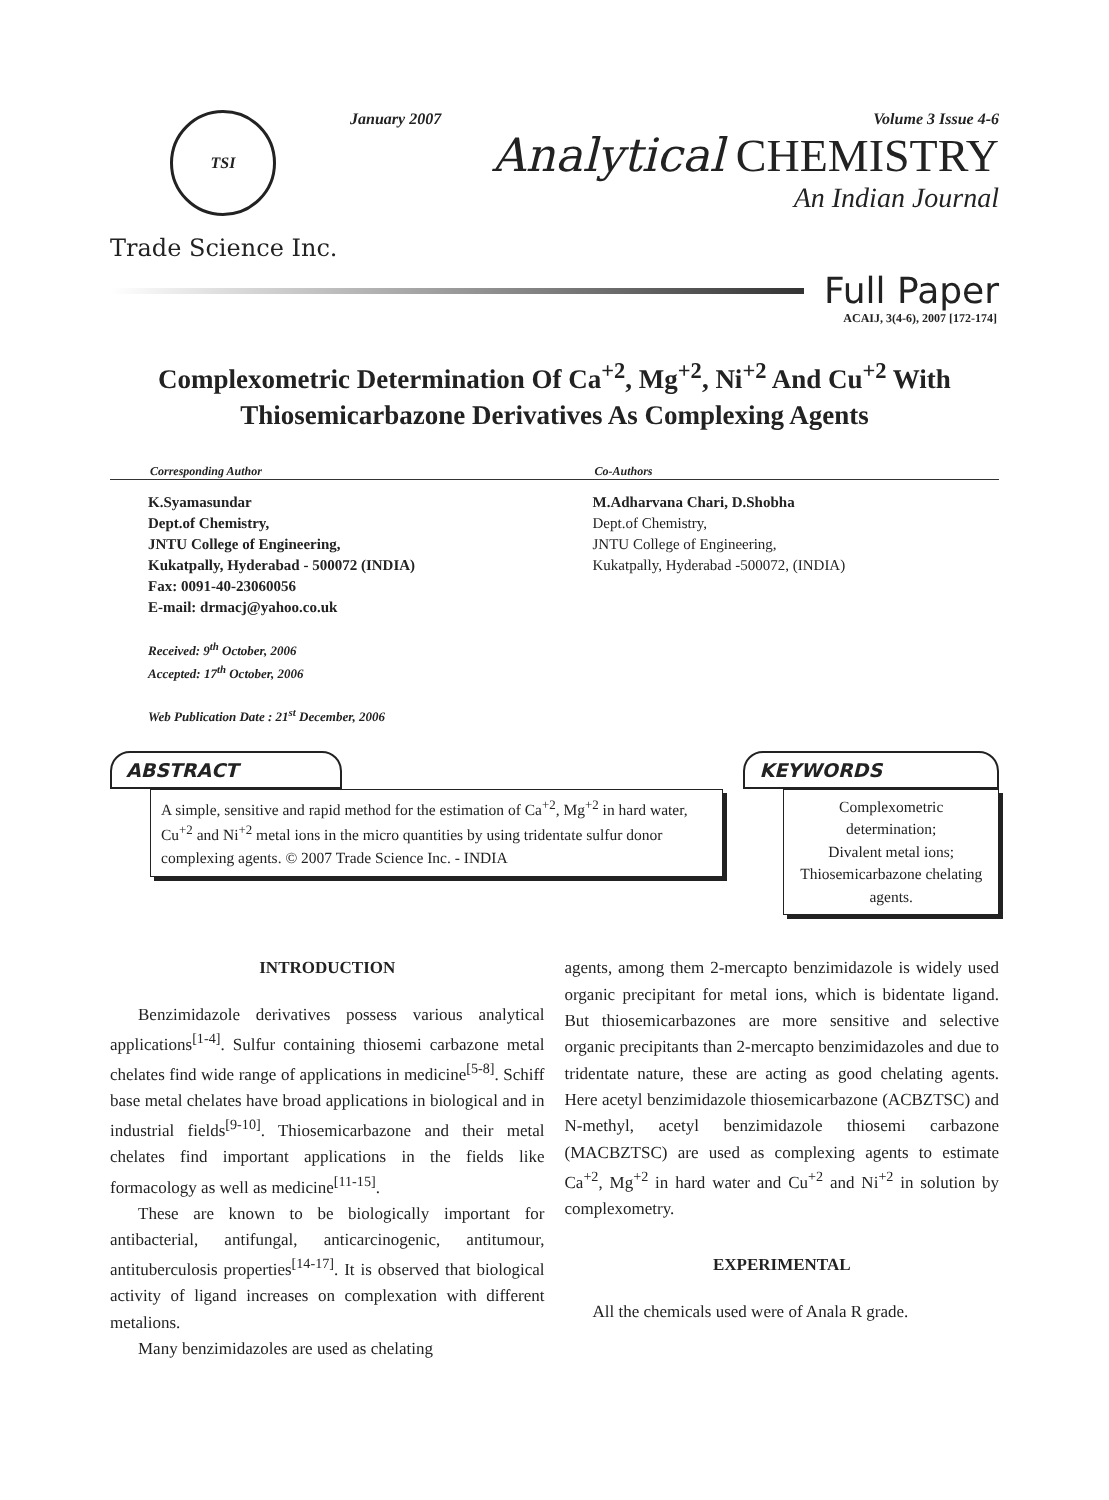TSI
Trade Science Inc.
January 2007 Volume 3 Issue 4-6
Analytical CHEMISTRY
An Indian Journal
Full Paper
ACAIJ, 3(4-6), 2007 [172-174]
Complexometric Determination Of Ca<sup>+2</sup>, Mg<sup>+2</sup>, Ni<sup>+2</sup> And Cu<sup>+2</sup> With Thiosemicarbazone Derivatives As Complexing Agents
Corresponding Author
K.Syamasundar
Dept.of Chemistry,
JNTU College of Engineering,
Kukatpally, Hyderabad - 500072 (INDIA)
Fax: 0091-40-23060056
E-mail: drmacj@yahoo.co.uk
Received: 9<sup>th</sup> October, 2006
Accepted: 17<sup>th</sup> October, 2006
Web Publication Date : 21<sup>st</sup> December, 2006
Co-Authors
M.Adharvana Chari, D.Shobha
Dept.of Chemistry,
JNTU College of Engineering,
Kukatpally, Hyderabad -500072, (INDIA)
ABSTRACT
A simple, sensitive and rapid method for the estimation of Ca<sup>+2</sup>, Mg<sup>+2</sup> in hard water, Cu<sup>+2</sup> and Ni<sup>+2</sup> metal ions in the micro quantities by using tridentate sulfur donor complexing agents. © 2007 Trade Science Inc. - INDIA
KEYWORDS
Complexometric determination;
Divalent metal ions;
Thiosemicarbazone chelating agents.
INTRODUCTION
Benzimidazole derivatives possess various analytical applications<sup>[1-4]</sup>. Sulfur containing thiosemi carbazone metal chelates find wide range of applications in medicine<sup>[5-8]</sup>. Schiff base metal chelates have broad applications in biological and in industrial fields<sup>[9-10]</sup>. Thiosemicarbazone and their metal chelates find important applications in the fields like formacology as well as medicine<sup>[11-15]</sup>.
These are known to be biologically important for antibacterial, antifungal, anticarcinogenic, antitumour, antituberculosis properties<sup>[14-17]</sup>. It is observed that biological activity of ligand increases on complexation with different metalions.
Many benzimidazoles are used as chelating
agents, among them 2-mercapto benzimidazole is widely used organic precipitant for metal ions, which is bidentate ligand. But thiosemicarbazones are more sensitive and selective organic precipitants than 2-mercapto benzimidazoles and due to tridentate nature, these are acting as good chelating agents. Here acetyl benzimidazole thiosemicarbazone (ACBZTSC) and N-methyl, acetyl benzimidazole thiosemi carbazone (MACBZTSC) are used as complexing agents to estimate Ca<sup>+2</sup>, Mg<sup>+2</sup> in hard water and Cu<sup>+2</sup> and Ni<sup>+2</sup> in solution by complexometry.
EXPERIMENTAL
All the chemicals used were of Anala R grade.